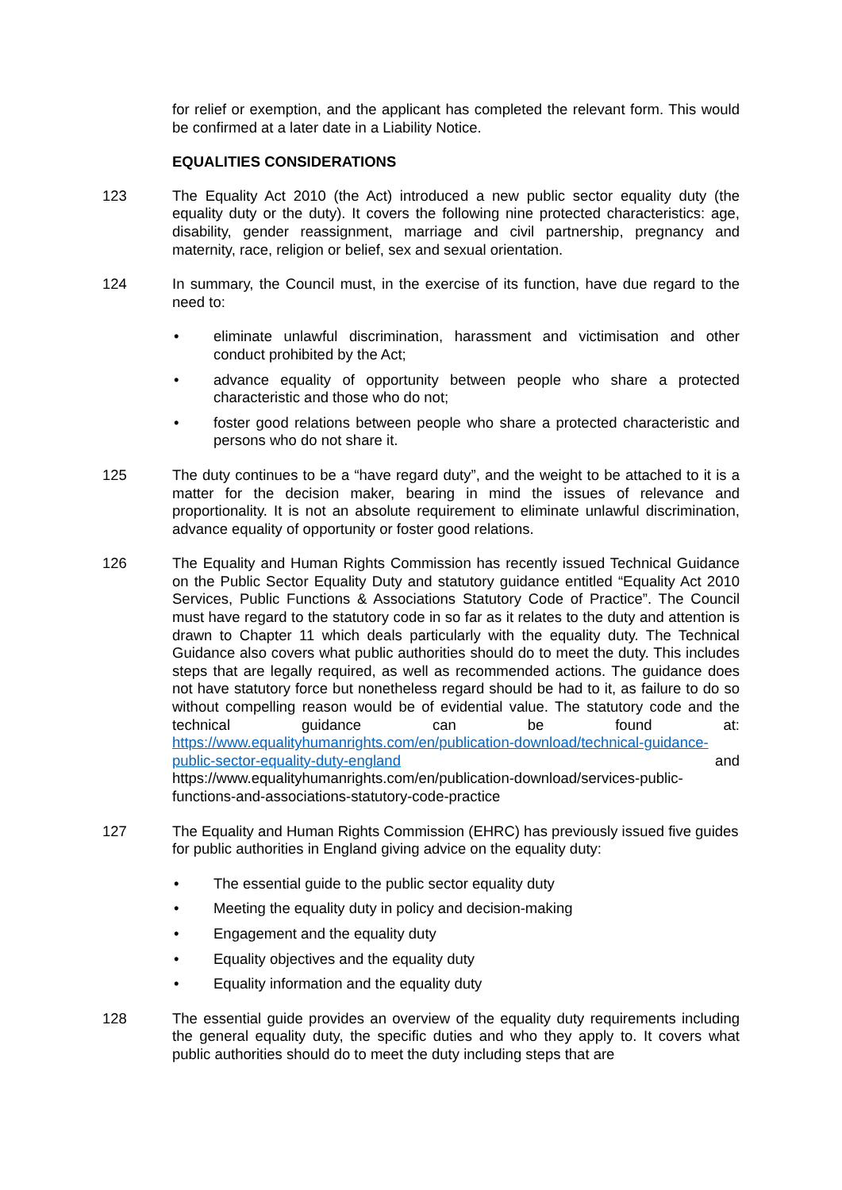for relief or exemption, and the applicant has completed the relevant form. This would be confirmed at a later date in a Liability Notice.
EQUALITIES CONSIDERATIONS
123 The Equality Act 2010 (the Act) introduced a new public sector equality duty (the equality duty or the duty). It covers the following nine protected characteristics: age, disability, gender reassignment, marriage and civil partnership, pregnancy and maternity, race, religion or belief, sex and sexual orientation.
124 In summary, the Council must, in the exercise of its function, have due regard to the need to:
• eliminate unlawful discrimination, harassment and victimisation and other conduct prohibited by the Act;
• advance equality of opportunity between people who share a protected characteristic and those who do not;
• foster good relations between people who share a protected characteristic and persons who do not share it.
125 The duty continues to be a “have regard duty”, and the weight to be attached to it is a matter for the decision maker, bearing in mind the issues of relevance and proportionality. It is not an absolute requirement to eliminate unlawful discrimination, advance equality of opportunity or foster good relations.
126 The Equality and Human Rights Commission has recently issued Technical Guidance on the Public Sector Equality Duty and statutory guidance entitled “Equality Act 2010 Services, Public Functions & Associations Statutory Code of Practice”. The Council must have regard to the statutory code in so far as it relates to the duty and attention is drawn to Chapter 11 which deals particularly with the equality duty. The Technical Guidance also covers what public authorities should do to meet the duty. This includes steps that are legally required, as well as recommended actions. The guidance does not have statutory force but nonetheless regard should be had to it, as failure to do so without compelling reason would be of evidential value. The statutory code and the technical guidance can be found at: https://www.equalityhumanrights.com/en/publication-download/technical-guidance-public-sector-equality-duty-england and https://www.equalityhumanrights.com/en/publication-download/services-public-functions-and-associations-statutory-code-practice
127 The Equality and Human Rights Commission (EHRC) has previously issued five guides for public authorities in England giving advice on the equality duty:
• The essential guide to the public sector equality duty
• Meeting the equality duty in policy and decision-making
• Engagement and the equality duty
• Equality objectives and the equality duty
• Equality information and the equality duty
128 The essential guide provides an overview of the equality duty requirements including the general equality duty, the specific duties and who they apply to. It covers what public authorities should do to meet the duty including steps that are